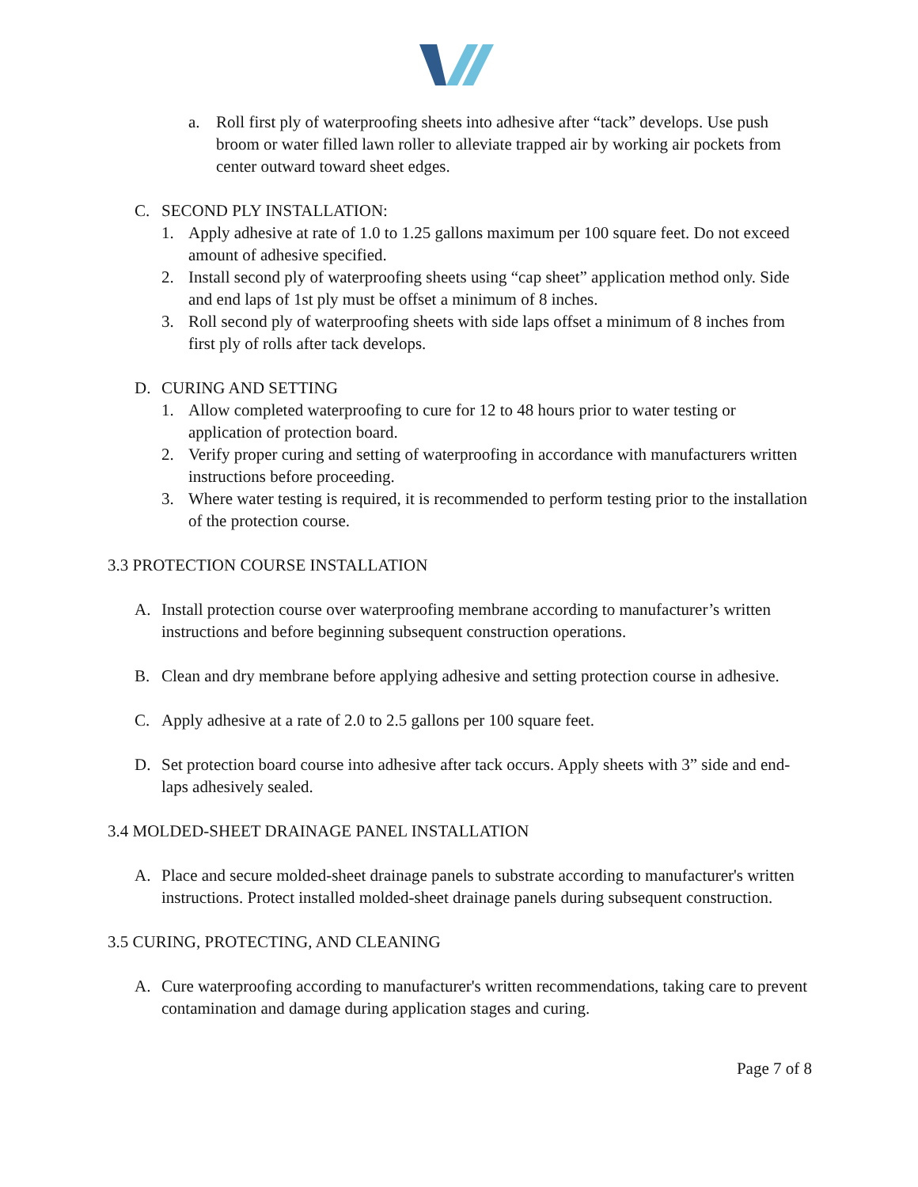a. Roll first ply of waterproofing sheets into adhesive after “tack” develops. Use push broom or water filled lawn roller to alleviate trapped air by working air pockets from center outward toward sheet edges.
C. SECOND PLY INSTALLATION:
1. Apply adhesive at rate of 1.0 to 1.25 gallons maximum per 100 square feet. Do not exceed amount of adhesive specified.
2. Install second ply of waterproofing sheets using “cap sheet” application method only. Side and end laps of 1st ply must be offset a minimum of 8 inches.
3. Roll second ply of waterproofing sheets with side laps offset a minimum of 8 inches from first ply of rolls after tack develops.
D. CURING AND SETTING
1. Allow completed waterproofing to cure for 12 to 48 hours prior to water testing or application of protection board.
2. Verify proper curing and setting of waterproofing in accordance with manufacturers written instructions before proceeding.
3. Where water testing is required, it is recommended to perform testing prior to the installation of the protection course.
3.3 PROTECTION COURSE INSTALLATION
A. Install protection course over waterproofing membrane according to manufacturer’s written instructions and before beginning subsequent construction operations.
B. Clean and dry membrane before applying adhesive and setting protection course in adhesive.
C. Apply adhesive at a rate of 2.0 to 2.5 gallons per 100 square feet.
D. Set protection board course into adhesive after tack occurs. Apply sheets with 3” side and end-laps adhesively sealed.
3.4 MOLDED-SHEET DRAINAGE PANEL INSTALLATION
A. Place and secure molded-sheet drainage panels to substrate according to manufacturer's written instructions. Protect installed molded-sheet drainage panels during subsequent construction.
3.5 CURING, PROTECTING, AND CLEANING
A. Cure waterproofing according to manufacturer's written recommendations, taking care to prevent contamination and damage during application stages and curing.
Page 7 of 8